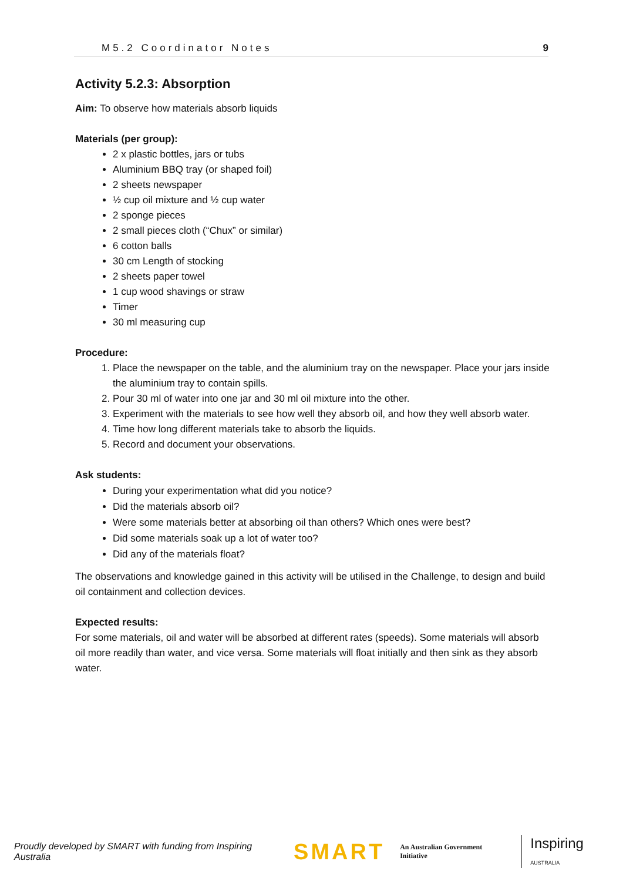M5.2 Coordinator Notes 9
Activity 5.2.3: Absorption
Aim: To observe how materials absorb liquids
Materials (per group):
2 x plastic bottles, jars or tubs
Aluminium BBQ tray (or shaped foil)
2 sheets newspaper
½ cup oil mixture and ½ cup water
2 sponge pieces
2 small pieces cloth (“Chux” or similar)
6 cotton balls
30 cm Length of stocking
2 sheets paper towel
1 cup wood shavings or straw
Timer
30 ml measuring cup
Procedure:
1. Place the newspaper on the table, and the aluminium tray on the newspaper. Place your jars inside the aluminium tray to contain spills.
2. Pour 30 ml of water into one jar and 30 ml oil mixture into the other.
3. Experiment with the materials to see how well they absorb oil, and how they well absorb water.
4. Time how long different materials take to absorb the liquids.
5. Record and document your observations.
Ask students:
During your experimentation what did you notice?
Did the materials absorb oil?
Were some materials better at absorbing oil than others? Which ones were best?
Did some materials soak up a lot of water too?
Did any of the materials float?
The observations and knowledge gained in this activity will be utilised in the Challenge, to design and build oil containment and collection devices.
Expected results:
For some materials, oil and water will be absorbed at different rates (speeds). Some materials will absorb oil more readily than water, and vice versa. Some materials will float initially and then sink as they absorb water.
Proudly developed by SMART with funding from Inspiring Australia SMART An Australian Government Initiative Inspiring AUSTRALIA